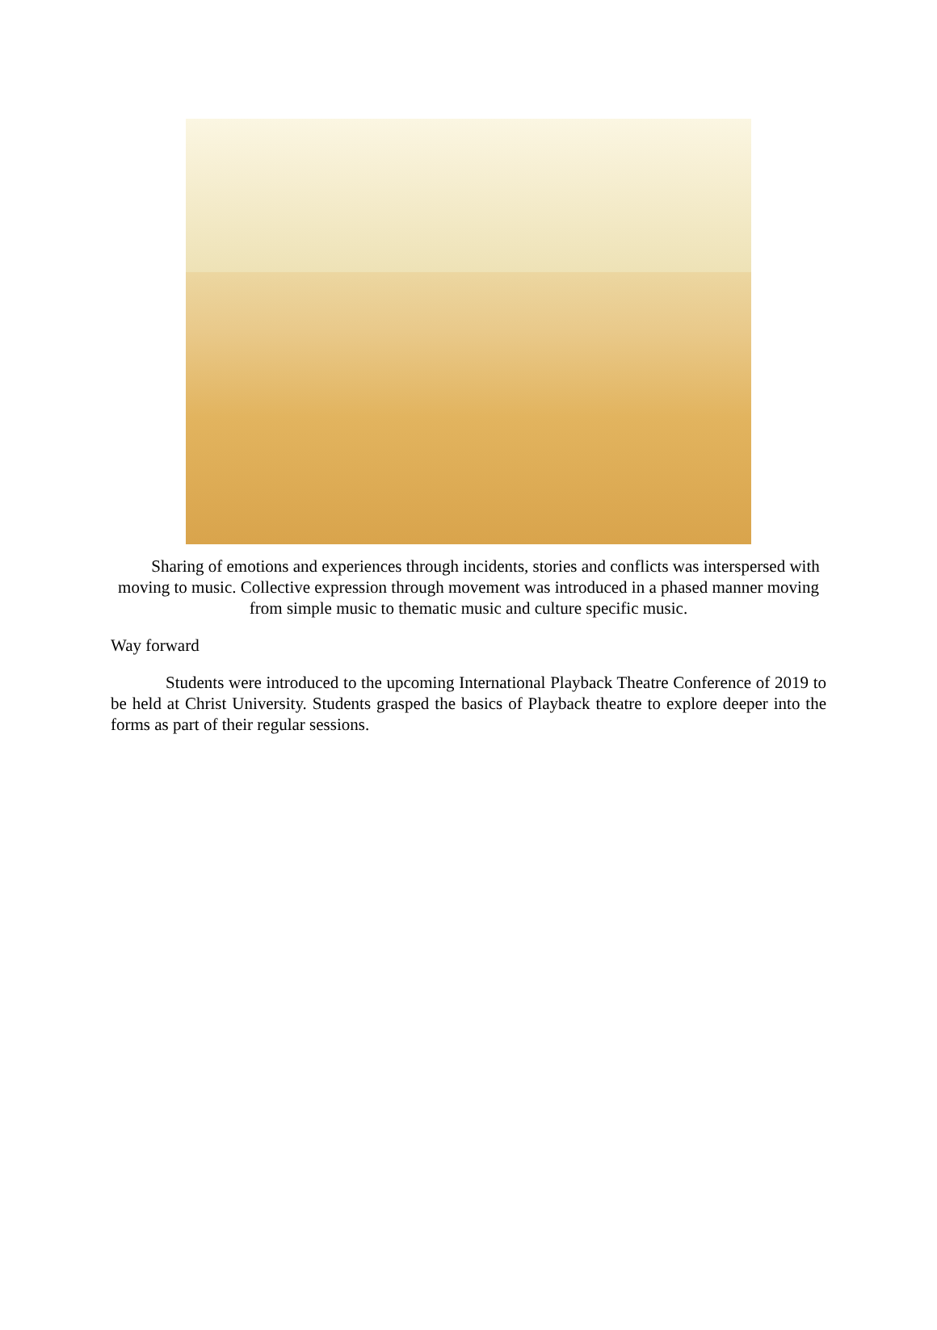Sharing of emotions and experiences through incidents, stories and conflicts was interspersed with moving to music. Collective expression through movement was introduced in a phased manner moving from simple music to thematic music and culture specific music.
Way forward
Students were introduced to the upcoming International Playback Theatre Conference of 2019 to be held at Christ University. Students grasped the basics of Playback theatre to explore deeper into the forms as part of their regular sessions.